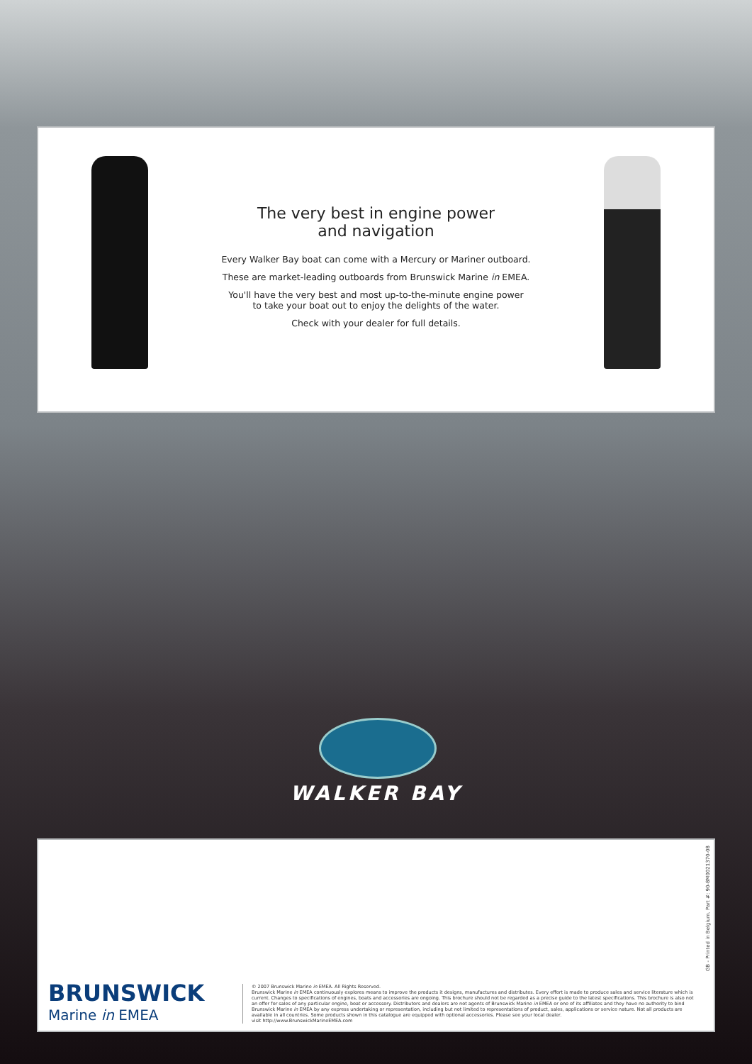The very best in engine power
and navigation
Every Walker Bay boat can come with a Mercury or Mariner outboard.
These are market-leading outboards from Brunswick Marine in EMEA.
You'll have the very best and most up-to-the-minute engine power
to take your boat out to enjoy the delights of the water.
Check with your dealer for full details.
WALKER BAY
BRUNSWICK
Marine in EMEA
© 2007 Brunswick Marine in EMEA. All Rights Reserved.
Brunswick Marine in EMEA continuously explores means to improve the products it designs, manufactures and distributes. Every effort is made to produce sales and service literature which is current. Changes to specifications of engines, boats and accessories are ongoing. This brochure should not be regarded as a precise guide to the latest specifications. This brochure is also not an offer for sales of any particular engine, boat or accessory. Distributors and dealers are not agents of Brunswick Marine in EMEA or one of its affiliates and they have no authority to bind Brunswick Marine in EMEA by any express undertaking or representation, including but not limited to representations of product, sales, applications or service nature. Not all products are available in all countries. Some products shown in this catalogue are equipped with optional accessories. Please see your local dealer.
visit http://www.BrunswickMarineEMEA.com
GB - Printed in Belgium. Part #: 90-8M0021370-08